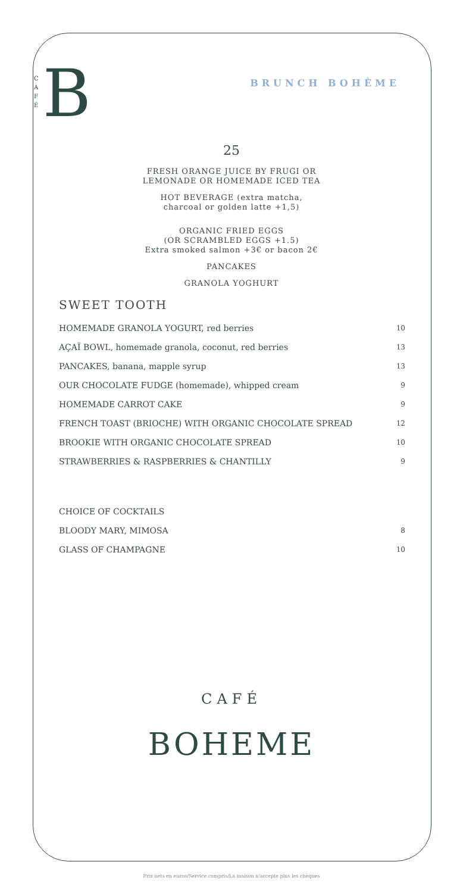C
A
F
É
B
BRUNCH BOHÈME
25
FRESH ORANGE JUICE BY FRUGI OR
LEMONADE OR HOMEMADE ICED TEA
HOT BEVERAGE (extra matcha,
charcoal or golden latte +1,5)
ORGANIC FRIED EGGS
(OR SCRAMBLED EGGS +1.5)
Extra smoked salmon +3€ or bacon 2€
PANCAKES
GRANOLA YOGHURT
SWEET TOOTH
| HOMEMADE GRANOLA YOGURT, red berries | 10 |
| AÇAÏ BOWL, homemade granola, coconut, red berries | 13 |
| PANCAKES, banana, mapple syrup | 13 |
| OUR CHOCOLATE FUDGE (homemade), whipped cream | 9 |
| HOMEMADE CARROT CAKE | 9 |
| FRENCH TOAST (BRIOCHE) WITH ORGANIC CHOCOLATE SPREAD | 12 |
| BROOKIE WITH ORGANIC CHOCOLATE SPREAD | 10 |
| STRAWBERRIES & RASPBERRIES & CHANTILLY | 9 |
| CHOICE OF COCKTAILS | |
| BLOODY MARY, MIMOSA | 8 |
| GLASS OF CHAMPAGNE | 10 |
CAFÉ
BOHEME
Prix nets en euros/Service compris/La maison n'accepte plus les chèques